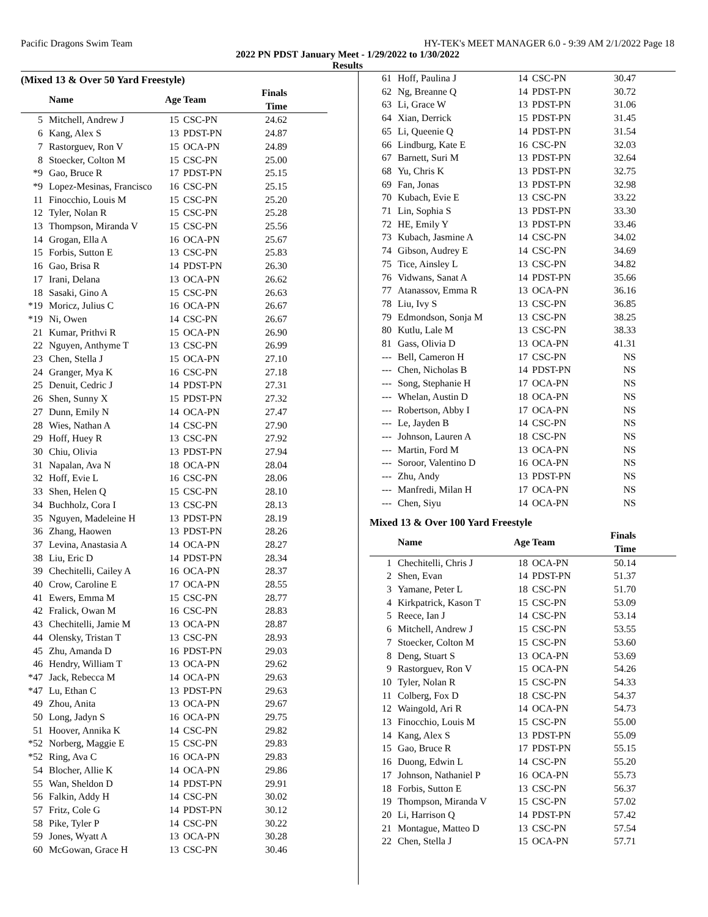Pacific Dragons Swim Team HY-TEK's MEET MANAGER 6.0 - 9:39 AM 2/1/2022 Page 18
2022 PN PDST January Meet - 1/29/2022 to 1/30/2022
Results
(Mixed 13 & Over 50 Yard Freestyle)
| | Name | Age | Team | Finals Time | |
| --- | --- | --- | --- | --- | --- |
| 5 | Mitchell, Andrew J | 15 | CSC-PN | 24.62 | |
| 6 | Kang, Alex S | 13 | PDST-PN | 24.87 | |
| 7 | Rastorguev, Ron V | 15 | OCA-PN | 24.89 | |
| 8 | Stoecker, Colton M | 15 | CSC-PN | 25.00 | |
| *9 | Gao, Bruce R | 17 | PDST-PN | 25.15 | |
| *9 | Lopez-Mesinas, Francisco | 16 | CSC-PN | 25.15 | |
| 11 | Finocchio, Louis M | 15 | CSC-PN | 25.20 | |
| 12 | Tyler, Nolan R | 15 | CSC-PN | 25.28 | |
| 13 | Thompson, Miranda V | 15 | CSC-PN | 25.56 | |
| 14 | Grogan, Ella A | 16 | OCA-PN | 25.67 | |
| 15 | Forbis, Sutton E | 13 | CSC-PN | 25.83 | |
| 16 | Gao, Brisa R | 14 | PDST-PN | 26.30 | |
| 17 | Irani, Delana | 13 | OCA-PN | 26.62 | |
| 18 | Sasaki, Gino A | 15 | CSC-PN | 26.63 | |
| *19 | Moricz, Julius C | 16 | OCA-PN | 26.67 | |
| *19 | Ni, Owen | 14 | CSC-PN | 26.67 | |
| 21 | Kumar, Prithvi R | 15 | OCA-PN | 26.90 | |
| 22 | Nguyen, Anthyme T | 13 | CSC-PN | 26.99 | |
| 23 | Chen, Stella J | 15 | OCA-PN | 27.10 | |
| 24 | Granger, Mya K | 16 | CSC-PN | 27.18 | |
| 25 | Denuit, Cedric J | 14 | PDST-PN | 27.31 | |
| 26 | Shen, Sunny X | 15 | PDST-PN | 27.32 | |
| 27 | Dunn, Emily N | 14 | OCA-PN | 27.47 | |
| 28 | Wies, Nathan A | 14 | CSC-PN | 27.90 | |
| 29 | Hoff, Huey R | 13 | CSC-PN | 27.92 | |
| 30 | Chiu, Olivia | 13 | PDST-PN | 27.94 | |
| 31 | Napalan, Ava N | 18 | OCA-PN | 28.04 | |
| 32 | Hoff, Evie L | 16 | CSC-PN | 28.06 | |
| 33 | Shen, Helen Q | 15 | CSC-PN | 28.10 | |
| 34 | Buchholz, Cora I | 13 | CSC-PN | 28.13 | |
| 35 | Nguyen, Madeleine H | 13 | PDST-PN | 28.19 | |
| 36 | Zhang, Haowen | 13 | PDST-PN | 28.26 | |
| 37 | Levina, Anastasia A | 14 | OCA-PN | 28.27 | |
| 38 | Liu, Eric D | 14 | PDST-PN | 28.34 | |
| 39 | Chechitelli, Cailey A | 16 | OCA-PN | 28.37 | |
| 40 | Crow, Caroline E | 17 | OCA-PN | 28.55 | |
| 41 | Ewers, Emma M | 15 | CSC-PN | 28.77 | |
| 42 | Fralick, Owan M | 16 | CSC-PN | 28.83 | |
| 43 | Chechitelli, Jamie M | 13 | OCA-PN | 28.87 | |
| 44 | Olensky, Tristan T | 13 | CSC-PN | 28.93 | |
| 45 | Zhu, Amanda D | 16 | PDST-PN | 29.03 | |
| 46 | Hendry, William T | 13 | OCA-PN | 29.62 | |
| *47 | Jack, Rebecca M | 14 | OCA-PN | 29.63 | |
| *47 | Lu, Ethan C | 13 | PDST-PN | 29.63 | |
| 49 | Zhou, Anita | 13 | OCA-PN | 29.67 | |
| 50 | Long, Jadyn S | 16 | OCA-PN | 29.75 | |
| 51 | Hoover, Annika K | 14 | CSC-PN | 29.82 | |
| *52 | Norberg, Maggie E | 15 | CSC-PN | 29.83 | |
| *52 | Ring, Ava C | 16 | OCA-PN | 29.83 | |
| 54 | Blocher, Allie K | 14 | OCA-PN | 29.86 | |
| 55 | Wan, Sheldon D | 14 | PDST-PN | 29.91 | |
| 56 | Falkin, Addy H | 14 | CSC-PN | 30.02 | |
| 57 | Fritz, Cole G | 14 | PDST-PN | 30.12 | |
| 58 | Pike, Tyler P | 14 | CSC-PN | 30.22 | |
| 59 | Jones, Wyatt A | 13 | OCA-PN | 30.28 | |
| 60 | McGowan, Grace H | 13 | CSC-PN | 30.46 | |
| 61 | Hoff, Paulina J | 14 | CSC-PN | 30.47 |
| 62 | Ng, Breanne Q | 14 | PDST-PN | 30.72 |
| 63 | Li, Grace W | 13 | PDST-PN | 31.06 |
| 64 | Xian, Derrick | 15 | PDST-PN | 31.45 |
| 65 | Li, Queenie Q | 14 | PDST-PN | 31.54 |
| 66 | Lindburg, Kate E | 16 | CSC-PN | 32.03 |
| 67 | Barnett, Suri M | 13 | PDST-PN | 32.64 |
| 68 | Yu, Chris K | 13 | PDST-PN | 32.75 |
| 69 | Fan, Jonas | 13 | PDST-PN | 32.98 |
| 70 | Kubach, Evie E | 13 | CSC-PN | 33.22 |
| 71 | Lin, Sophia S | 13 | PDST-PN | 33.30 |
| 72 | HE, Emily Y | 13 | PDST-PN | 33.46 |
| 73 | Kubach, Jasmine A | 14 | CSC-PN | 34.02 |
| 74 | Gibson, Audrey E | 14 | CSC-PN | 34.69 |
| 75 | Tice, Ainsley L | 13 | CSC-PN | 34.82 |
| 76 | Vidwans, Sanat A | 14 | PDST-PN | 35.66 |
| 77 | Atanassov, Emma R | 13 | OCA-PN | 36.16 |
| 78 | Liu, Ivy S | 13 | CSC-PN | 36.85 |
| 79 | Edmondson, Sonja M | 13 | CSC-PN | 38.25 |
| 80 | Kutlu, Lale M | 13 | CSC-PN | 38.33 |
| 81 | Gass, Olivia D | 13 | OCA-PN | 41.31 |
| --- | Bell, Cameron H | 17 | CSC-PN | NS |
| --- | Chen, Nicholas B | 14 | PDST-PN | NS |
| --- | Song, Stephanie H | 17 | OCA-PN | NS |
| --- | Whelan, Austin D | 18 | OCA-PN | NS |
| --- | Robertson, Abby I | 17 | OCA-PN | NS |
| --- | Le, Jayden B | 14 | CSC-PN | NS |
| --- | Johnson, Lauren A | 18 | CSC-PN | NS |
| --- | Martin, Ford M | 13 | OCA-PN | NS |
| --- | Soroor, Valentino D | 16 | OCA-PN | NS |
| --- | Zhu, Andy | 13 | PDST-PN | NS |
| --- | Manfredi, Milan H | 17 | OCA-PN | NS |
| --- | Chen, Siyu | 14 | OCA-PN | NS |
Mixed 13 & Over 100 Yard Freestyle
| | Name | Age | Team | Finals Time | |
| --- | --- | --- | --- | --- | --- |
| 1 | Chechitelli, Chris J | 18 | OCA-PN | 50.14 | |
| 2 | Shen, Evan | 14 | PDST-PN | 51.37 | |
| 3 | Yamane, Peter L | 18 | CSC-PN | 51.70 | |
| 4 | Kirkpatrick, Kason T | 15 | CSC-PN | 53.09 | |
| 5 | Reece, Ian J | 14 | CSC-PN | 53.14 | |
| 6 | Mitchell, Andrew J | 15 | CSC-PN | 53.55 | |
| 7 | Stoecker, Colton M | 15 | CSC-PN | 53.60 | |
| 8 | Deng, Stuart S | 13 | OCA-PN | 53.69 | |
| 9 | Rastorguev, Ron V | 15 | OCA-PN | 54.26 | |
| 10 | Tyler, Nolan R | 15 | CSC-PN | 54.33 | |
| 11 | Colberg, Fox D | 18 | CSC-PN | 54.37 | |
| 12 | Waingold, Ari R | 14 | OCA-PN | 54.73 | |
| 13 | Finocchio, Louis M | 15 | CSC-PN | 55.00 | |
| 14 | Kang, Alex S | 13 | PDST-PN | 55.09 | |
| 15 | Gao, Bruce R | 17 | PDST-PN | 55.15 | |
| 16 | Duong, Edwin L | 14 | CSC-PN | 55.20 | |
| 17 | Johnson, Nathaniel P | 16 | OCA-PN | 55.73 | |
| 18 | Forbis, Sutton E | 13 | CSC-PN | 56.37 | |
| 19 | Thompson, Miranda V | 15 | CSC-PN | 57.02 | |
| 20 | Li, Harrison Q | 14 | PDST-PN | 57.42 | |
| 21 | Montague, Matteo D | 13 | CSC-PN | 57.54 | |
| 22 | Chen, Stella J | 15 | OCA-PN | 57.71 | |